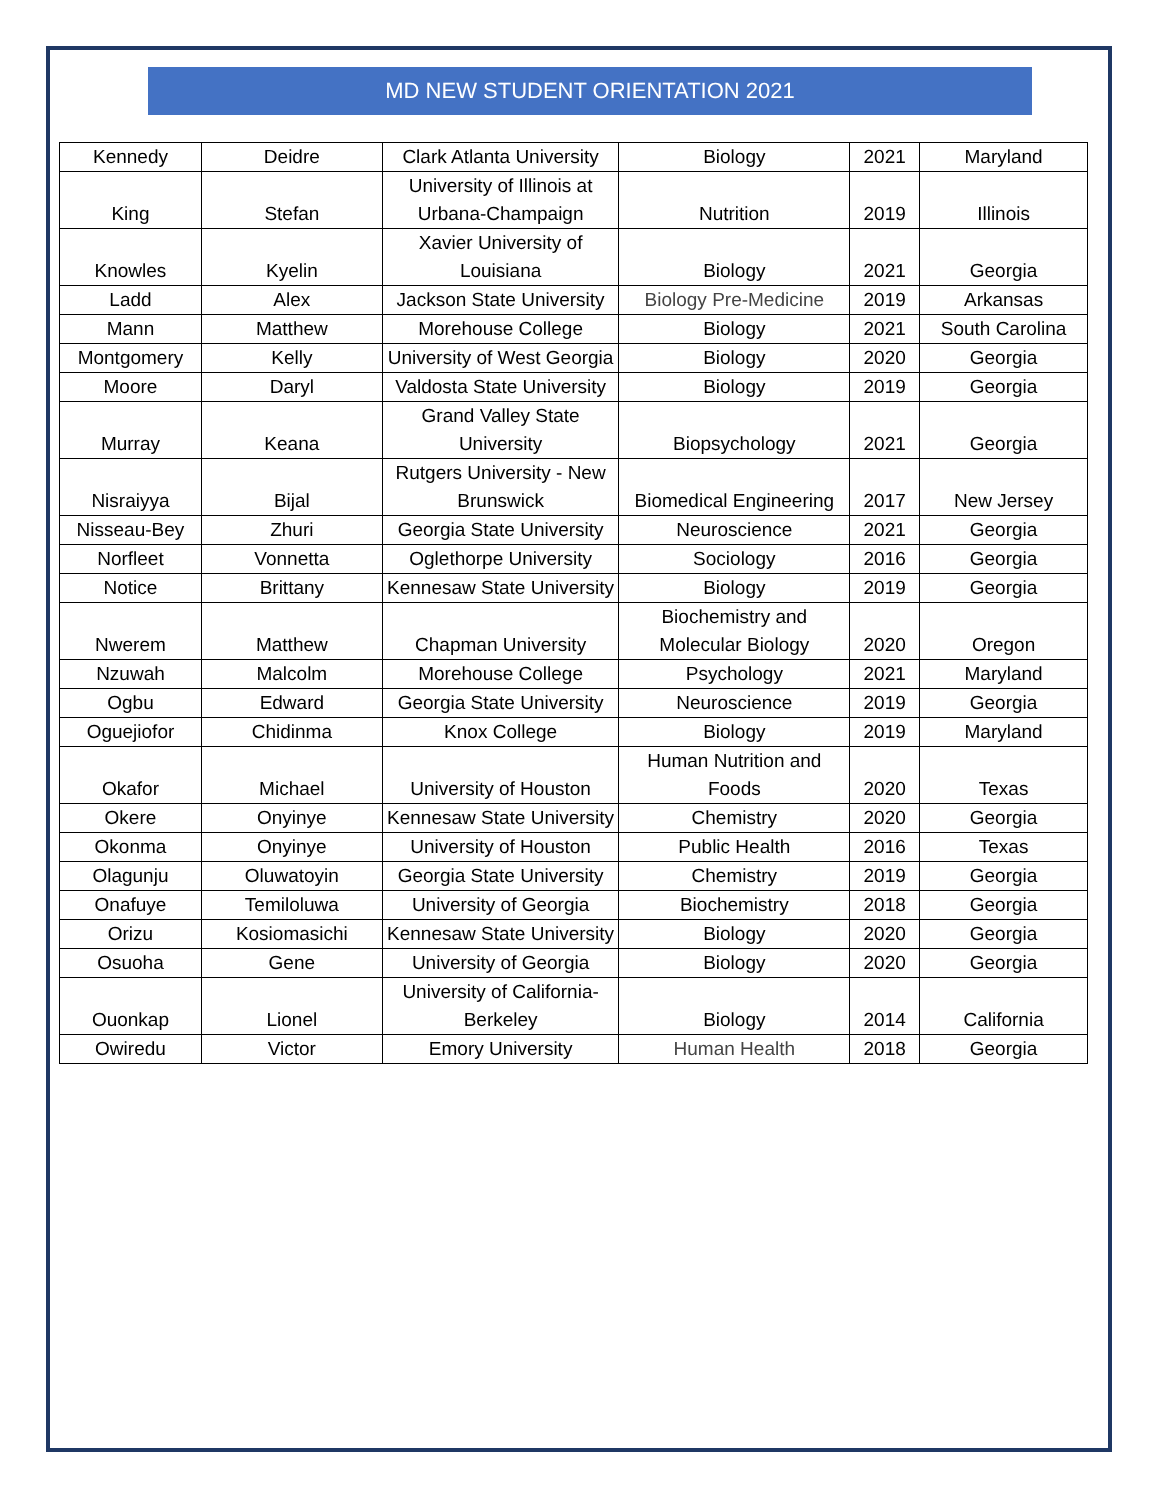MD NEW STUDENT ORIENTATION 2021
| Kennedy | Deidre | Clark Atlanta University | Biology | 2021 | Maryland |
| King | Stefan | University of Illinois at Urbana-Champaign | Nutrition | 2019 | Illinois |
| Knowles | Kyelin | Xavier University of Louisiana | Biology | 2021 | Georgia |
| Ladd | Alex | Jackson State University | Biology Pre-Medicine | 2019 | Arkansas |
| Mann | Matthew | Morehouse College | Biology | 2021 | South Carolina |
| Montgomery | Kelly | University of West Georgia | Biology | 2020 | Georgia |
| Moore | Daryl | Valdosta State University | Biology | 2019 | Georgia |
| Murray | Keana | Grand Valley State University | Biopsychology | 2021 | Georgia |
| Nisraiyya | Bijal | Rutgers University - New Brunswick | Biomedical Engineering | 2017 | New Jersey |
| Nisseau-Bey | Zhuri | Georgia State University | Neuroscience | 2021 | Georgia |
| Norfleet | Vonnetta | Oglethorpe University | Sociology | 2016 | Georgia |
| Notice | Brittany | Kennesaw State University | Biology | 2019 | Georgia |
| Nwerem | Matthew | Chapman University | Biochemistry and Molecular Biology | 2020 | Oregon |
| Nzuwah | Malcolm | Morehouse College | Psychology | 2021 | Maryland |
| Ogbu | Edward | Georgia State University | Neuroscience | 2019 | Georgia |
| Oguejiofor | Chidinma | Knox College | Biology | 2019 | Maryland |
| Okafor | Michael | University of Houston | Human Nutrition and Foods | 2020 | Texas |
| Okere | Onyinye | Kennesaw State University | Chemistry | 2020 | Georgia |
| Okonma | Onyinye | University of Houston | Public Health | 2016 | Texas |
| Olagunju | Oluwatoyin | Georgia State University | Chemistry | 2019 | Georgia |
| Onafuye | Temiloluwa | University of Georgia | Biochemistry | 2018 | Georgia |
| Orizu | Kosiomasichi | Kennesaw State University | Biology | 2020 | Georgia |
| Osuoha | Gene | University of Georgia | Biology | 2020 | Georgia |
| Ouonkap | Lionel | University of California-Berkeley | Biology | 2014 | California |
| Owiredu | Victor | Emory University | Human Health | 2018 | Georgia |